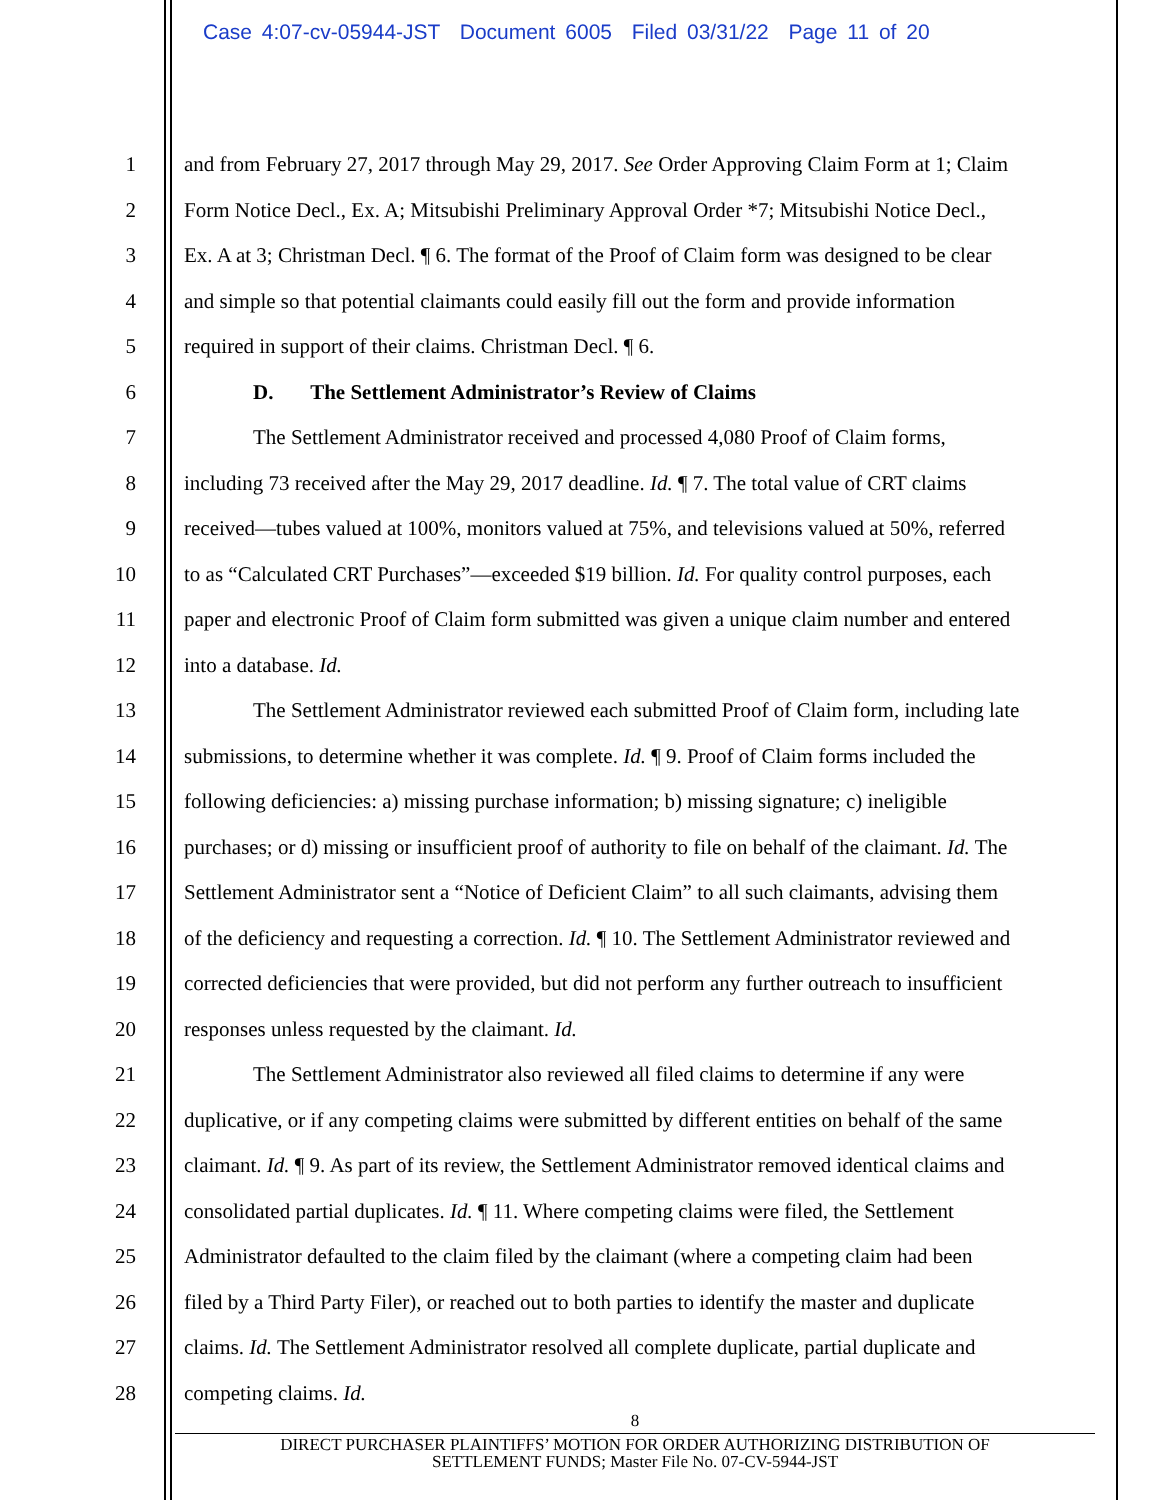Case 4:07-cv-05944-JST Document 6005 Filed 03/31/22 Page 11 of 20
1 and from February 27, 2017 through May 29, 2017. See Order Approving Claim Form at 1; Claim
2 Form Notice Decl., Ex. A; Mitsubishi Preliminary Approval Order *7; Mitsubishi Notice Decl.,
3 Ex. A at 3; Christman Decl. ¶ 6. The format of the Proof of Claim form was designed to be clear
4 and simple so that potential claimants could easily fill out the form and provide information
5 required in support of their claims. Christman Decl. ¶ 6.
6 D. The Settlement Administrator’s Review of Claims
7 The Settlement Administrator received and processed 4,080 Proof of Claim forms,
8 including 73 received after the May 29, 2017 deadline. Id. ¶ 7. The total value of CRT claims
9 received—tubes valued at 100%, monitors valued at 75%, and televisions valued at 50%, referred
10 to as “Calculated CRT Purchases”—exceeded $19 billion. Id. For quality control purposes, each
11 paper and electronic Proof of Claim form submitted was given a unique claim number and entered
12 into a database. Id.
13 The Settlement Administrator reviewed each submitted Proof of Claim form, including late
14 submissions, to determine whether it was complete. Id. ¶ 9. Proof of Claim forms included the
15 following deficiencies: a) missing purchase information; b) missing signature; c) ineligible
16 purchases; or d) missing or insufficient proof of authority to file on behalf of the claimant. Id. The
17 Settlement Administrator sent a “Notice of Deficient Claim” to all such claimants, advising them
18 of the deficiency and requesting a correction. Id. ¶ 10. The Settlement Administrator reviewed and
19 corrected deficiencies that were provided, but did not perform any further outreach to insufficient
20 responses unless requested by the claimant. Id.
21 The Settlement Administrator also reviewed all filed claims to determine if any were
22 duplicative, or if any competing claims were submitted by different entities on behalf of the same
23 claimant. Id. ¶ 9. As part of its review, the Settlement Administrator removed identical claims and
24 consolidated partial duplicates. Id. ¶ 11. Where competing claims were filed, the Settlement
25 Administrator defaulted to the claim filed by the claimant (where a competing claim had been
26 filed by a Third Party Filer), or reached out to both parties to identify the master and duplicate
27 claims. Id. The Settlement Administrator resolved all complete duplicate, partial duplicate and
28 competing claims. Id.
8
DIRECT PURCHASER PLAINTIFFS’ MOTION FOR ORDER AUTHORIZING DISTRIBUTION OF
SETTLEMENT FUNDS; Master File No. 07-CV-5944-JST